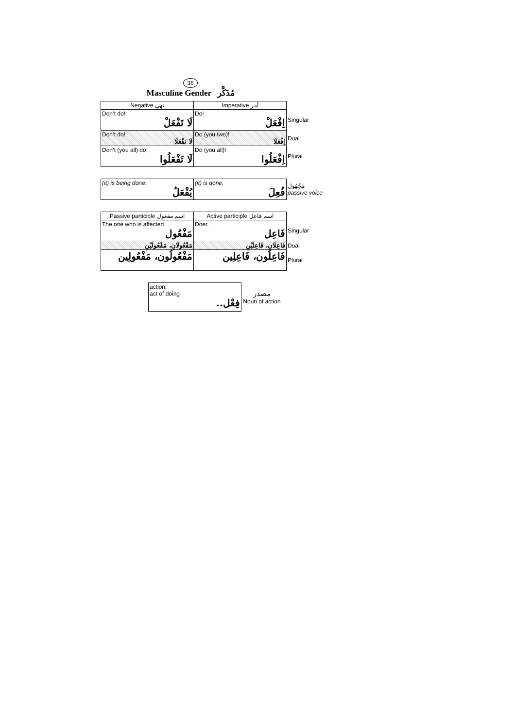36
Masculine Gender مُذَكَّر
| Negative نهي | Imperative أمر | |
| Don’t do! لَا تَفْعَلْ | Do! اِفْعَلْ | Singular |
| Don’t do! لَا تَفْعَلَا | Do (you two)! اِفْعَلَا | Dual |
| Don’t (you all) do! لَا تَفْعَلُوا | Do (you all)! اِفْعَلُوا | Plural |
| (it) is being done. يُفْعَلُ | (it) is done. فُعِلَ | مَجْهُول passive voice |
| Passive participle اسم مفعول | Active participle اسم فاعل | |
| The one who is affected. مَفْعُول | Doer. فَاعِل | Singular |
| مَفْعُولَانِ، مَفْعُولَيْنِ | فَاعِلَانِ، فَاعِلَيْنِ | Dual |
| مَفْعُولُون، مَفْعُولِين | فَاعِلُون، فَاعِلِين | Plural |
| action; act of doing فِعْل.. | مصدر Noun of action |